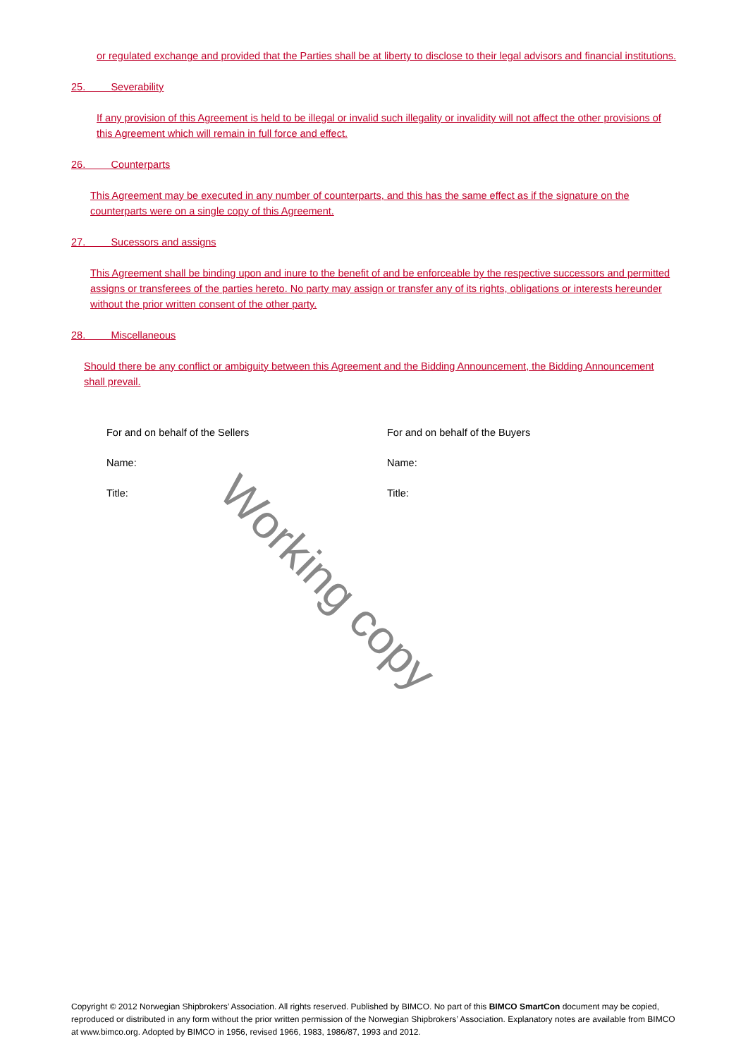or regulated exchange and provided that the Parties shall be at liberty to disclose to their legal advisors and financial institutions.
25. Severability
If any provision of this Agreement is held to be illegal or invalid such illegality or invalidity will not affect the other provisions of this Agreement which will remain in full force and effect.
26. Counterparts
This Agreement may be executed in any number of counterparts, and this has the same effect as if the signature on the counterparts were on a single copy of this Agreement.
27. Sucessors and assigns
This Agreement shall be binding upon and inure to the benefit of and be enforceable by the respective successors and permitted assigns or transferees of the parties hereto. No party may assign or transfer any of its rights, obligations or interests hereunder without the prior written consent of the other party.
28. Miscellaneous
Should there be any conflict or ambiguity between this Agreement and the Bidding Announcement, the Bidding Announcement shall prevail.
For and on behalf of the Sellers
Name:
Title:
For and on behalf of the Buyers
Name:
Title:
Working copy
Copyright © 2012 Norwegian Shipbrokers’ Association. All rights reserved. Published by BIMCO. No part of this BIMCO SmartCon document may be copied, reproduced or distributed in any form without the prior written permission of the Norwegian Shipbrokers’ Association. Explanatory notes are available from BIMCO at www.bimco.org. Adopted by BIMCO in 1956, revised 1966, 1983, 1986/87, 1993 and 2012.